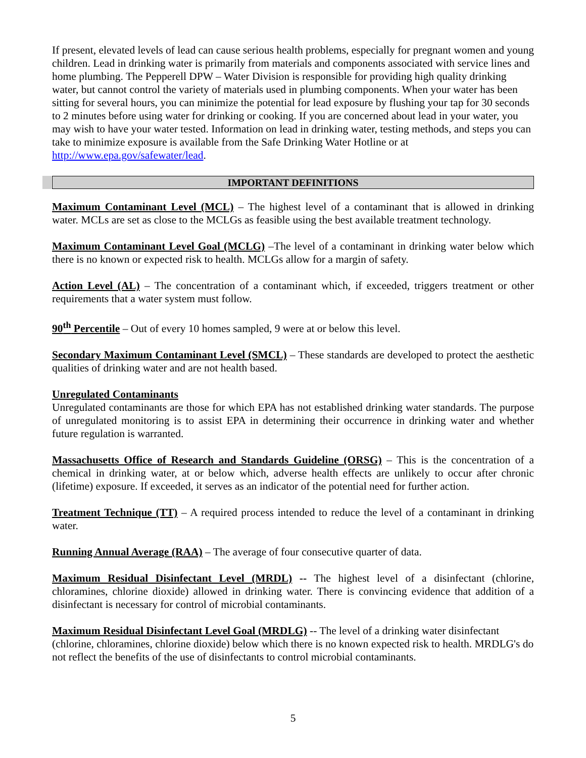If present, elevated levels of lead can cause serious health problems, especially for pregnant women and young children. Lead in drinking water is primarily from materials and components associated with service lines and home plumbing. The Pepperell DPW – Water Division is responsible for providing high quality drinking water, but cannot control the variety of materials used in plumbing components. When your water has been sitting for several hours, you can minimize the potential for lead exposure by flushing your tap for 30 seconds to 2 minutes before using water for drinking or cooking. If you are concerned about lead in your water, you may wish to have your water tested. Information on lead in drinking water, testing methods, and steps you can take to minimize exposure is available from the Safe Drinking Water Hotline or at http://www.epa.gov/safewater/lead.
IMPORTANT DEFINITIONS
Maximum Contaminant Level (MCL) – The highest level of a contaminant that is allowed in drinking water. MCLs are set as close to the MCLGs as feasible using the best available treatment technology.
Maximum Contaminant Level Goal (MCLG) –The level of a contaminant in drinking water below which there is no known or expected risk to health. MCLGs allow for a margin of safety.
Action Level (AL) – The concentration of a contaminant which, if exceeded, triggers treatment or other requirements that a water system must follow.
90<sup>th</sup> Percentile – Out of every 10 homes sampled, 9 were at or below this level.
Secondary Maximum Contaminant Level (SMCL) – These standards are developed to protect the aesthetic qualities of drinking water and are not health based.
Unregulated Contaminants
Unregulated contaminants are those for which EPA has not established drinking water standards. The purpose of unregulated monitoring is to assist EPA in determining their occurrence in drinking water and whether future regulation is warranted.
Massachusetts Office of Research and Standards Guideline (ORSG) – This is the concentration of a chemical in drinking water, at or below which, adverse health effects are unlikely to occur after chronic (lifetime) exposure. If exceeded, it serves as an indicator of the potential need for further action.
Treatment Technique (TT) – A required process intended to reduce the level of a contaminant in drinking water.
Running Annual Average (RAA) – The average of four consecutive quarter of data.
Maximum Residual Disinfectant Level (MRDL) -- The highest level of a disinfectant (chlorine, chloramines, chlorine dioxide) allowed in drinking water. There is convincing evidence that addition of a disinfectant is necessary for control of microbial contaminants.
Maximum Residual Disinfectant Level Goal (MRDLG) -- The level of a drinking water disinfectant (chlorine, chloramines, chlorine dioxide) below which there is no known expected risk to health. MRDLG's do not reflect the benefits of the use of disinfectants to control microbial contaminants.
5